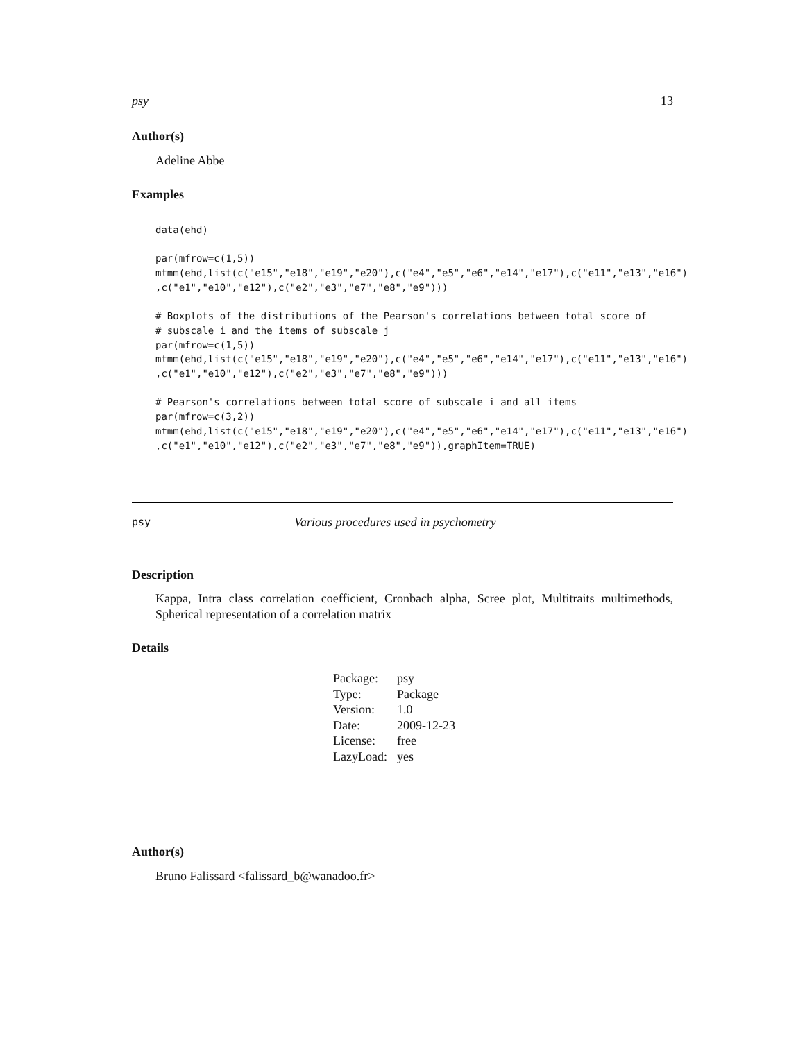psy 13
Author(s)
Adeline Abbe
Examples
data(ehd)

par(mfrow=c(1,5))
mtmm(ehd,list(c("e15","e18","e19","e20"),c("e4","e5","e6","e14","e17"),c("e11","e13","e16")
,c("e1","e10","e12"),c("e2","e3","e7","e8","e9")))

# Boxplots of the distributions of the Pearson's correlations between total score of
# subscale i and the items of subscale j
par(mfrow=c(1,5))
mtmm(ehd,list(c("e15","e18","e19","e20"),c("e4","e5","e6","e14","e17"),c("e11","e13","e16")
,c("e1","e10","e12"),c("e2","e3","e7","e8","e9")))

# Pearson's correlations between total score of subscale i and all items
par(mfrow=c(3,2))
mtmm(ehd,list(c("e15","e18","e19","e20"),c("e4","e5","e6","e14","e17"),c("e11","e13","e16")
,c("e1","e10","e12"),c("e2","e3","e7","e8","e9")),graphItem=TRUE)
psy Various procedures used in psychometry
Description
Kappa, Intra class correlation coefficient, Cronbach alpha, Scree plot, Multitraits multimethods, Spherical representation of a correlation matrix
Details
| Package: | psy |
| Type: | Package |
| Version: | 1.0 |
| Date: | 2009-12-23 |
| License: | free |
| LazyLoad: | yes |
Author(s)
Bruno Falissard <falissard_b@wanadoo.fr>